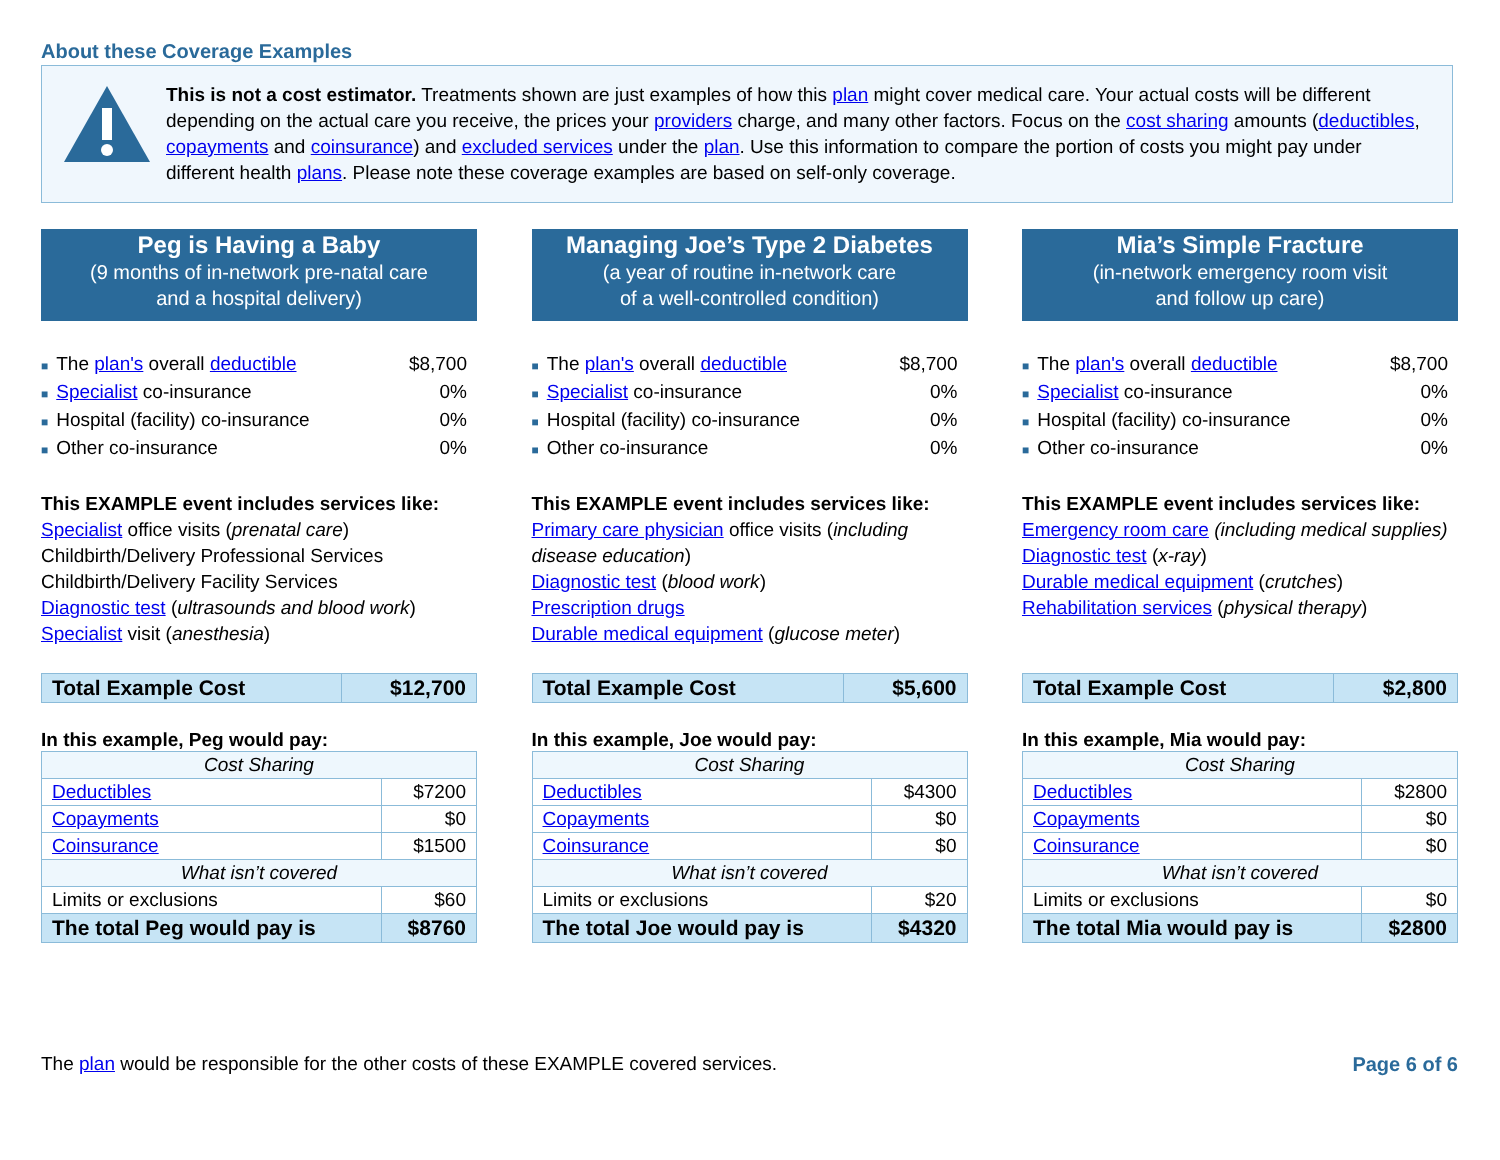About these Coverage Examples
This is not a cost estimator. Treatments shown are just examples of how this plan might cover medical care. Your actual costs will be different depending on the actual care you receive, the prices your providers charge, and many other factors. Focus on the cost sharing amounts (deductibles, copayments and coinsurance) and excluded services under the plan. Use this information to compare the portion of costs you might pay under different health plans. Please note these coverage examples are based on self-only coverage.
Peg is Having a Baby
(9 months of in-network pre-natal care
and a hospital delivery)
■ The plan's overall deductible $8,700
■ Specialist co-insurance 0%
■ Hospital (facility) co-insurance 0%
■ Other co-insurance 0%
This EXAMPLE event includes services like:
Specialist office visits (prenatal care)
Childbirth/Delivery Professional Services
Childbirth/Delivery Facility Services
Diagnostic test (ultrasounds and blood work)
Specialist visit (anesthesia)
| Total Example Cost | $12,700 |
In this example, Peg would pay:
| Cost Sharing | |
| --- | --- |
| Deductibles | $7200 |
| Copayments | $0 |
| Coinsurance | $1500 |
| What isn’t covered | |
| Limits or exclusions | $60 |
| The total Peg would pay is | $8760 |
Managing Joe’s Type 2 Diabetes
(a year of routine in-network care
of a well-controlled condition)
■ The plan's overall deductible $8,700
■ Specialist co-insurance 0%
■ Hospital (facility) co-insurance 0%
■ Other co-insurance 0%
This EXAMPLE event includes services like:
Primary care physician office visits (including disease education)
Diagnostic test (blood work)
Prescription drugs
Durable medical equipment (glucose meter)
| Total Example Cost | $5,600 |
In this example, Joe would pay:
| Cost Sharing | |
| --- | --- |
| Deductibles | $4300 |
| Copayments | $0 |
| Coinsurance | $0 |
| What isn’t covered | |
| Limits or exclusions | $20 |
| The total Joe would pay is | $4320 |
Mia’s Simple Fracture
(in-network emergency room visit
and follow up care)
■ The plan's overall deductible $8,700
■ Specialist co-insurance 0%
■ Hospital (facility) co-insurance 0%
■ Other co-insurance 0%
This EXAMPLE event includes services like:
Emergency room care (including medical supplies)
Diagnostic test (x-ray)
Durable medical equipment (crutches)
Rehabilitation services (physical therapy)
| Total Example Cost | $2,800 |
In this example, Mia would pay:
| Cost Sharing | |
| --- | --- |
| Deductibles | $2800 |
| Copayments | $0 |
| Coinsurance | $0 |
| What isn’t covered | |
| Limits or exclusions | $0 |
| The total Mia would pay is | $2800 |
The plan would be responsible for the other costs of these EXAMPLE covered services. Page 6 of 6